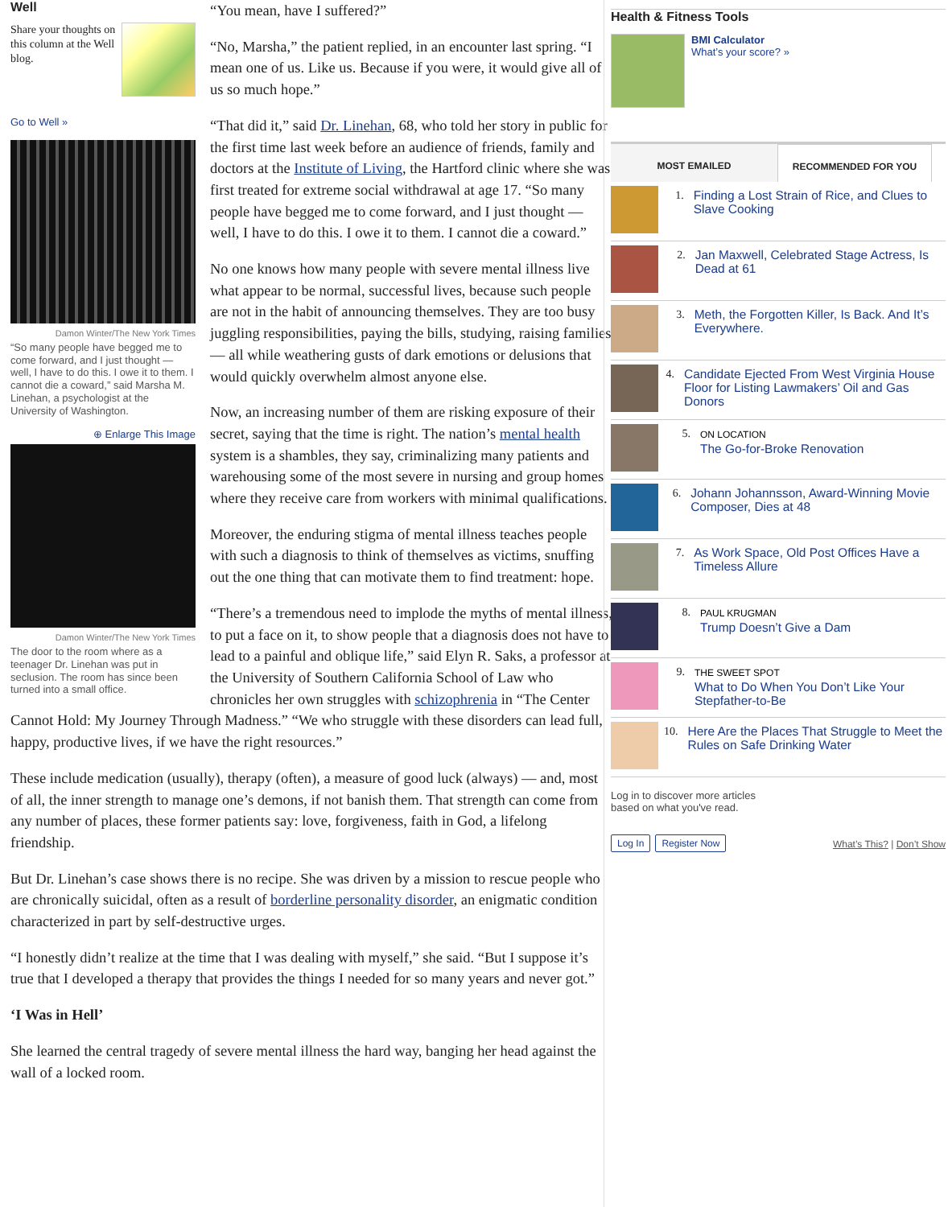Well
Share your thoughts on this column at the Well blog.
Go to Well »
Damon Winter/The New York Times
“So many people have begged me to come forward, and I just thought — well, I have to do this. I owe it to them. I cannot die a coward,” said Marsha M. Linehan, a psychologist at the University of Washington.
⊕ Enlarge This Image
Damon Winter/The New York Times
The door to the room where as a teenager Dr. Linehan was put in seclusion. The room has since been turned into a small office.
“You mean, have I suffered?”
“No, Marsha,” the patient replied, in an encounter last spring. “I mean one of us. Like us. Because if you were, it would give all of us so much hope.”
“That did it,” said Dr. Linehan, 68, who told her story in public for the first time last week before an audience of friends, family and doctors at the Institute of Living, the Hartford clinic where she was first treated for extreme social withdrawal at age 17. “So many people have begged me to come forward, and I just thought — well, I have to do this. I owe it to them. I cannot die a coward.”
No one knows how many people with severe mental illness live what appear to be normal, successful lives, because such people are not in the habit of announcing themselves. They are too busy juggling responsibilities, paying the bills, studying, raising families — all while weathering gusts of dark emotions or delusions that would quickly overwhelm almost anyone else.
Now, an increasing number of them are risking exposure of their secret, saying that the time is right. The nation’s mental health system is a shambles, they say, criminalizing many patients and warehousing some of the most severe in nursing and group homes where they receive care from workers with minimal qualifications.
Moreover, the enduring stigma of mental illness teaches people with such a diagnosis to think of themselves as victims, snuffing out the one thing that can motivate them to find treatment: hope.
“There’s a tremendous need to implode the myths of mental illness, to put a face on it, to show people that a diagnosis does not have to lead to a painful and oblique life,” said Elyn R. Saks, a professor at the University of Southern California School of Law who chronicles her own struggles with schizophrenia in “The Center Cannot Hold: My Journey Through Madness.” “We who struggle with these disorders can lead full, happy, productive lives, if we have the right resources.”
These include medication (usually), therapy (often), a measure of good luck (always) — and, most of all, the inner strength to manage one’s demons, if not banish them. That strength can come from any number of places, these former patients say: love, forgiveness, faith in God, a lifelong friendship.
But Dr. Linehan’s case shows there is no recipe. She was driven by a mission to rescue people who are chronically suicidal, often as a result of borderline personality disorder, an enigmatic condition characterized in part by self-destructive urges.
“I honestly didn’t realize at the time that I was dealing with myself,” she said. “But I suppose it’s true that I developed a therapy that provides the things I needed for so many years and never got.”
‘I Was in Hell’
She learned the central tragedy of severe mental illness the hard way, banging her head against the wall of a locked room.
Health & Fitness Tools
BMI Calculator
What’s your score? »
MOST EMAILED RECOMMENDED FOR YOU
1.
Finding a Lost Strain of Rice, and Clues to Slave Cooking
2.
Jan Maxwell, Celebrated Stage Actress, Is Dead at 61
3.
Meth, the Forgotten Killer, Is Back. And It’s Everywhere.
4.
Candidate Ejected From West Virginia House Floor for Listing Lawmakers’ Oil and Gas Donors
5.
ON LOCATION
The Go-for-Broke Renovation
6.
Johann Johannsson, Award-Winning Movie Composer, Dies at 48
7.
As Work Space, Old Post Offices Have a Timeless Allure
8.
PAUL KRUGMAN
Trump Doesn’t Give a Dam
9.
THE SWEET SPOT
What to Do When You Don’t Like Your Stepfather-to-Be
10.
Here Are the Places That Struggle to Meet the Rules on Safe Drinking Water
Log in to discover more articles
based on what you've read.
Log In Register Now What’s This? | Don’t Show